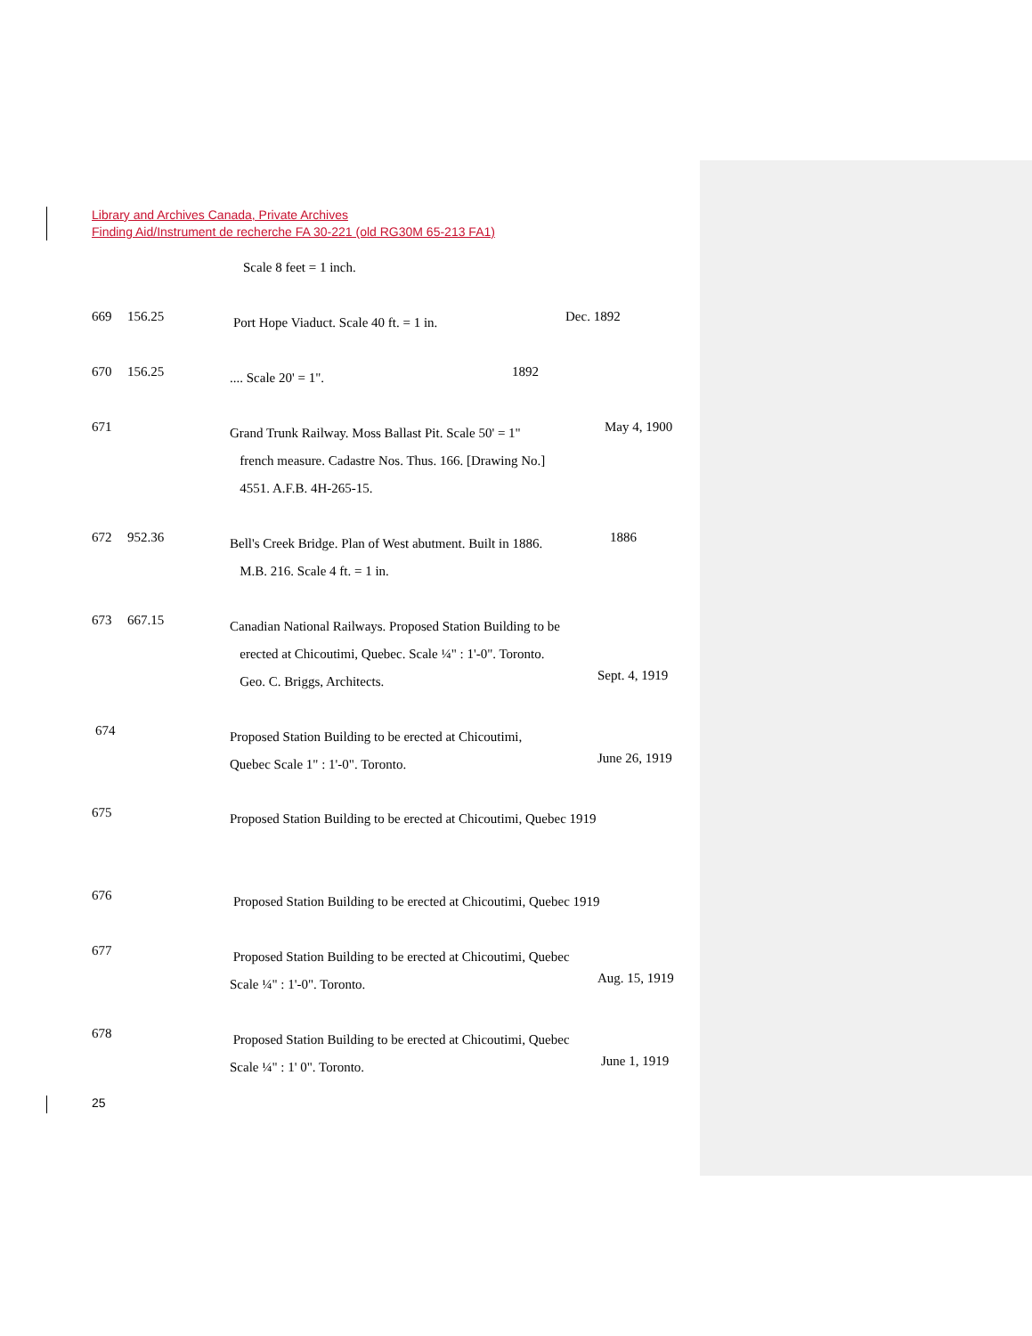Library and Archives Canada, Private Archives
Finding Aid/Instrument de recherche FA 30-221 (old RG30M 65-213 FA1)
Scale 8 feet = 1 inch.
669 156.25 Port Hope Viaduct. Scale 40 ft. = 1 in. Dec. 1892
670 156.25 .... Scale 20' = 1". 1892
671 Grand Trunk Railway. Moss Ballast Pit. Scale 50' = 1"
french measure. Cadastre Nos. Thus. 166. [Drawing No.]
4551. A.F.B. 4H-265-15. May 4, 1900
672 952.36 Bell's Creek Bridge. Plan of West abutment. Built in 1886.
M.B. 216. Scale 4 ft. = 1 in. 1886
673 667.15 Canadian National Railways. Proposed Station Building to be
erected at Chicoutimi, Quebec. Scale ¼" : 1'-0". Toronto.
Geo. C. Briggs, Architects.
Sept. 4, 1919
674 Proposed Station Building to be erected at Chicoutimi,
Quebec Scale 1" : 1'-0". Toronto.
June 26, 1919
675 Proposed Station Building to be erected at Chicoutimi, Quebec 1919
676 Proposed Station Building to be erected at Chicoutimi, Quebec 1919
677 Proposed Station Building to be erected at Chicoutimi, Quebec
Scale ¼" : 1'-0". Toronto.
Aug. 15, 1919
678 Proposed Station Building to be erected at Chicoutimi, Quebec
Scale ¼" : 1' 0". Toronto.
June 1, 1919
25